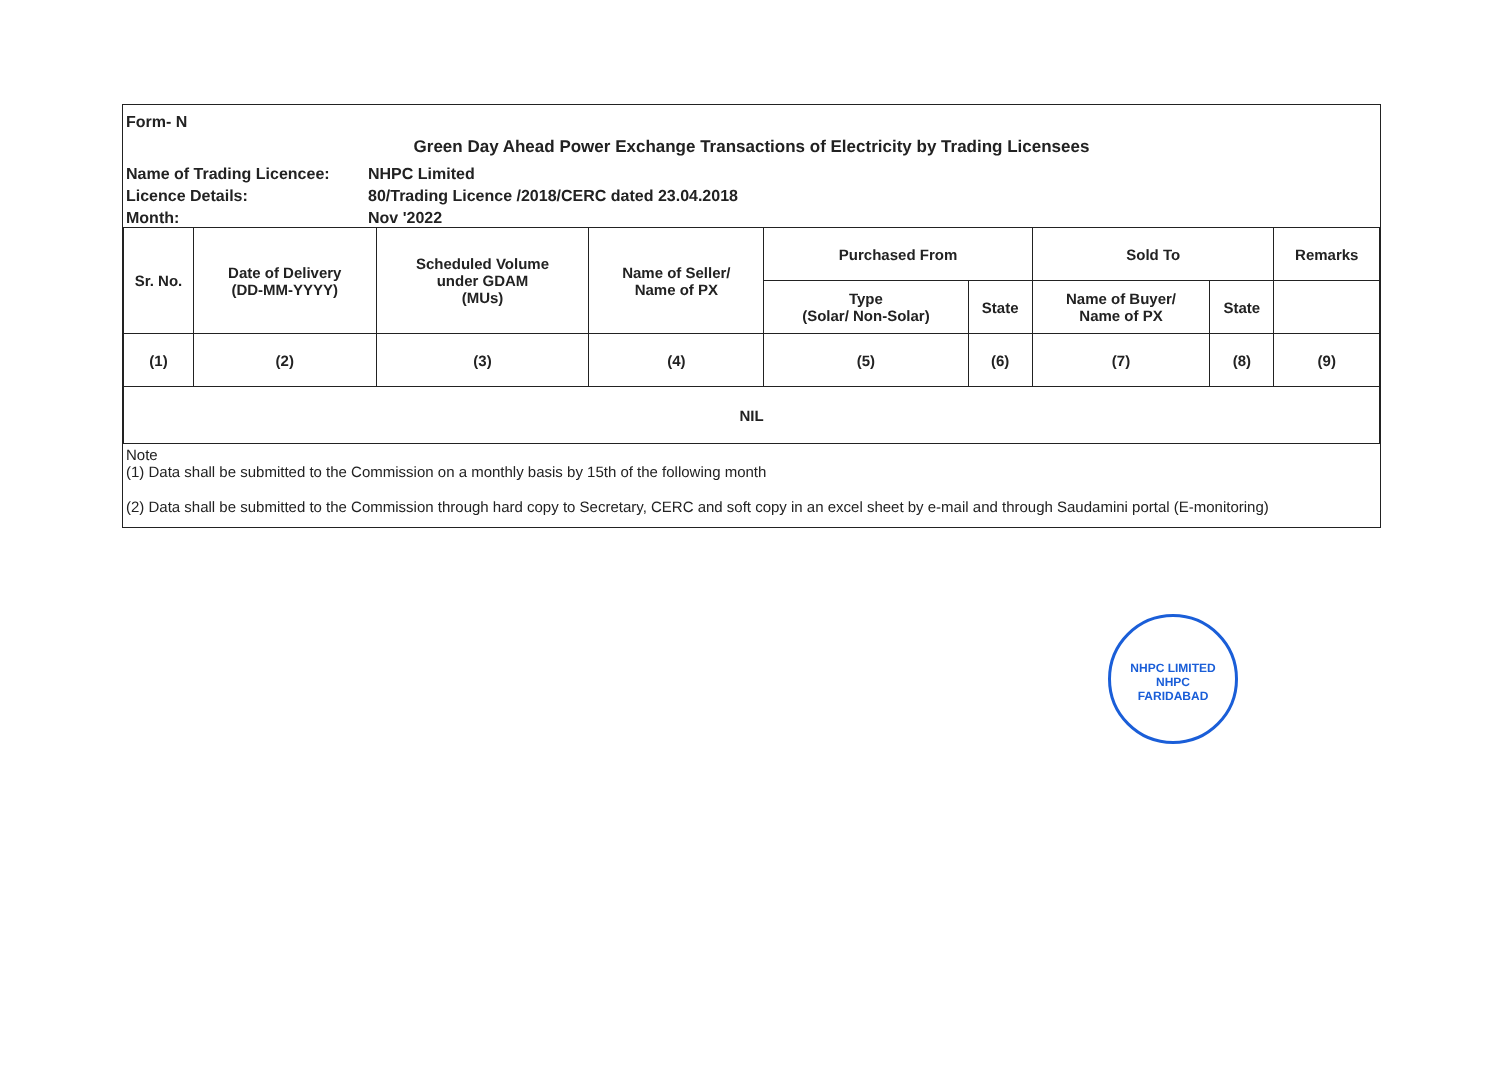Form- N
Green Day Ahead Power Exchange Transactions of Electricity by Trading Licensees
Name of Trading Licencee: NHPC Limited
Licence Details: 80/Trading Licence /2018/CERC dated 23.04.2018
Month: Nov '2022
| Sr. No. | Date of Delivery (DD-MM-YYYY) | Scheduled Volume under GDAM (MUs) | Name of Seller/ Name of PX | Purchased From | | Sold To | | Remarks |
| --- | --- | --- | --- | --- | --- | --- | --- | --- |
| | | | | Type (Solar/ Non-Solar) | State | Name of Buyer/ Name of PX | State | |
| (1) | (2) | (3) | (4) | (5) | (6) | (7) | (8) | (9) |
| NIL | | | | | | | | |
Note
(1) Data shall be submitted to the Commission on a monthly basis by 15th of the following month
(2) Data shall be submitted to the Commission through hard copy to Secretary, CERC and soft copy in an excel sheet by e-mail and through Saudamini portal (E-monitoring)
NHPC LIMITED
NHPC
FARIDABAD